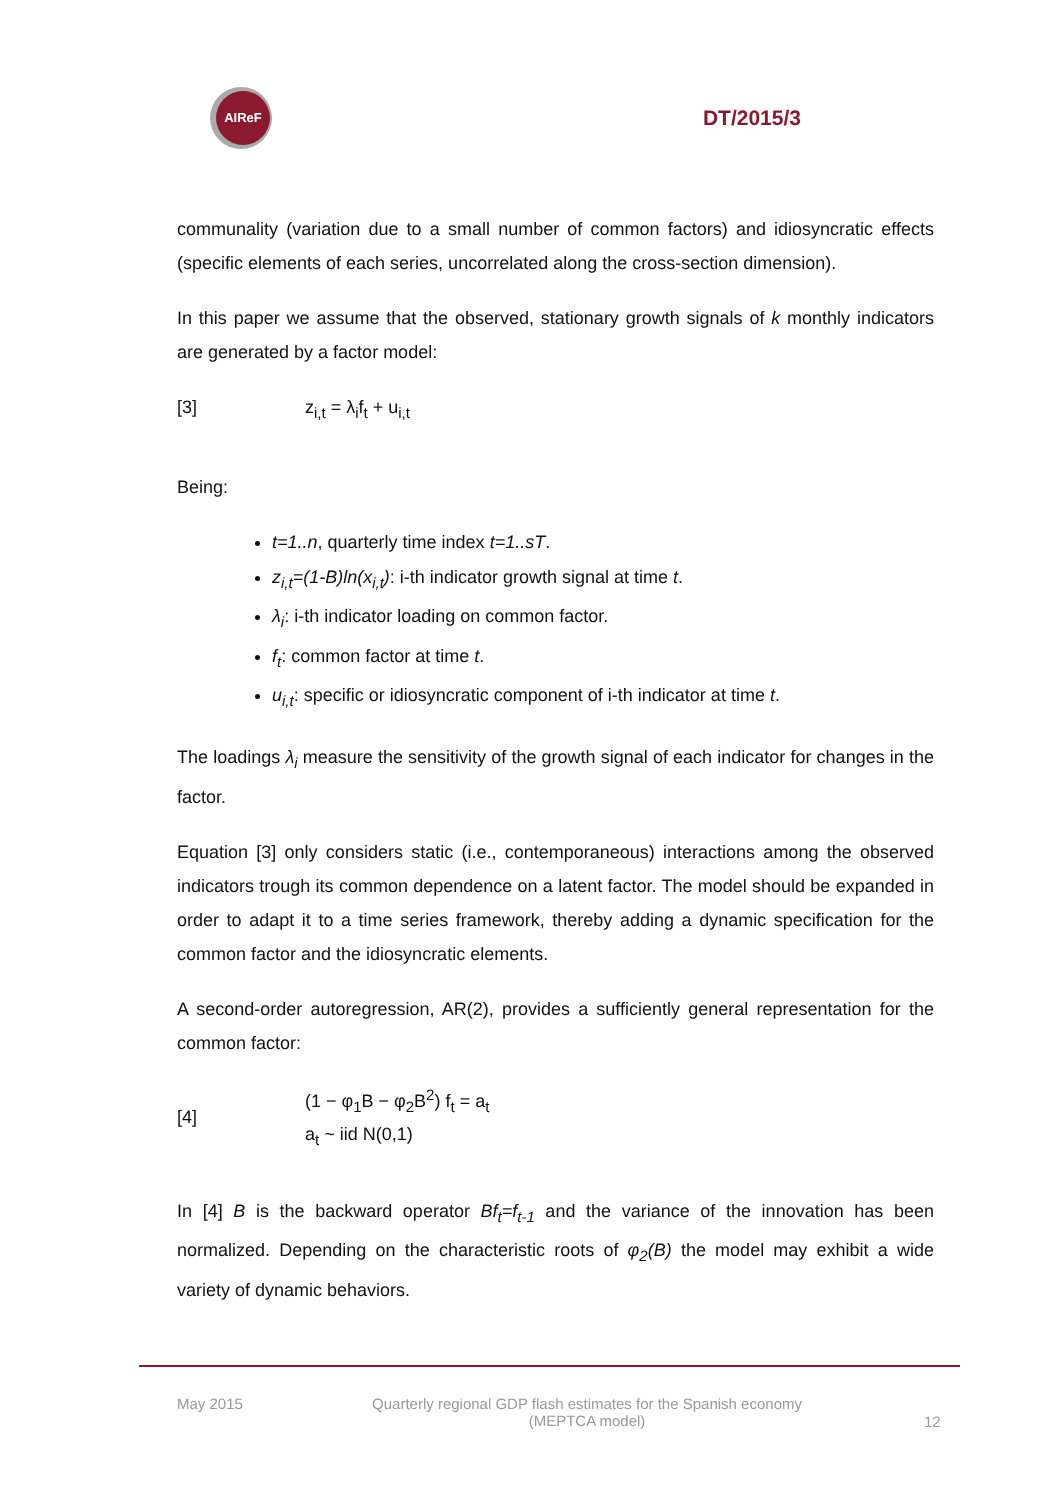AIReF
DT/2015/3
communality (variation due to a small number of common factors) and idiosyncratic effects (specific elements of each series, uncorrelated along the cross-section dimension).
In this paper we assume that the observed, stationary growth signals of k monthly indicators are generated by a factor model:
[3] z<sub>i,t</sub> = λ<sub>i</sub>f<sub>t</sub> + u<sub>i,t</sub>
Being:
t=1..n, quarterly time index t=1..sT.
z<sub>i,t</sub>=(1-B)ln(x<sub>i,t</sub>): i-th indicator growth signal at time t.
λ<sub>i</sub>: i-th indicator loading on common factor.
f<sub>t</sub>: common factor at time t.
u<sub>i,t</sub>: specific or idiosyncratic component of i-th indicator at time t.
The loadings λ<sub>i</sub> measure the sensitivity of the growth signal of each indicator for changes in the factor.
Equation [3] only considers static (i.e., contemporaneous) interactions among the observed indicators trough its common dependence on a latent factor. The model should be expanded in order to adapt it to a time series framework, thereby adding a dynamic specification for the common factor and the idiosyncratic elements.
A second-order autoregression, AR(2), provides a sufficiently general representation for the common factor:
[4]
(1 − φ<sub>1</sub>B − φ<sub>2</sub>B<sup>2</sup>) f<sub>t</sub> = a<sub>t</sub>
a<sub>t</sub> ~ iid N(0,1)
In [4] B is the backward operator Bf<sub>t</sub>=f<sub>t-1</sub> and the variance of the innovation has been normalized. Depending on the characteristic roots of φ<sub>2</sub>(B) the model may exhibit a wide variety of dynamic behaviors.
May 2015 Quarterly regional GDP flash estimates for the Spanish economy
(MEPTCA model)
12